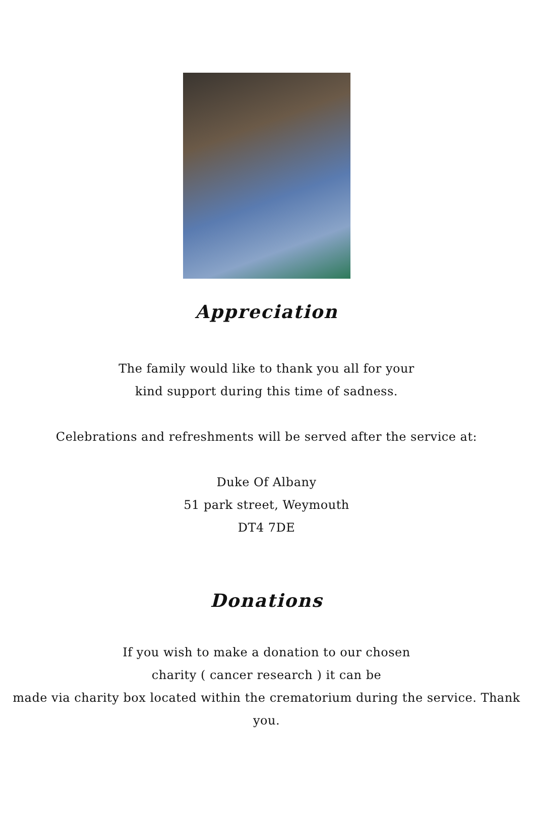Appreciation
The family would like to thank you all for your
kind support during this time of sadness.
Celebrations and refreshments will be served after the service at:
Duke Of Albany
51 park street, Weymouth
DT4 7DE
Donations
If you wish to make a donation to our chosen
charity ( cancer research ) it can be
made via charity box located within the crematorium during the service. Thank you.